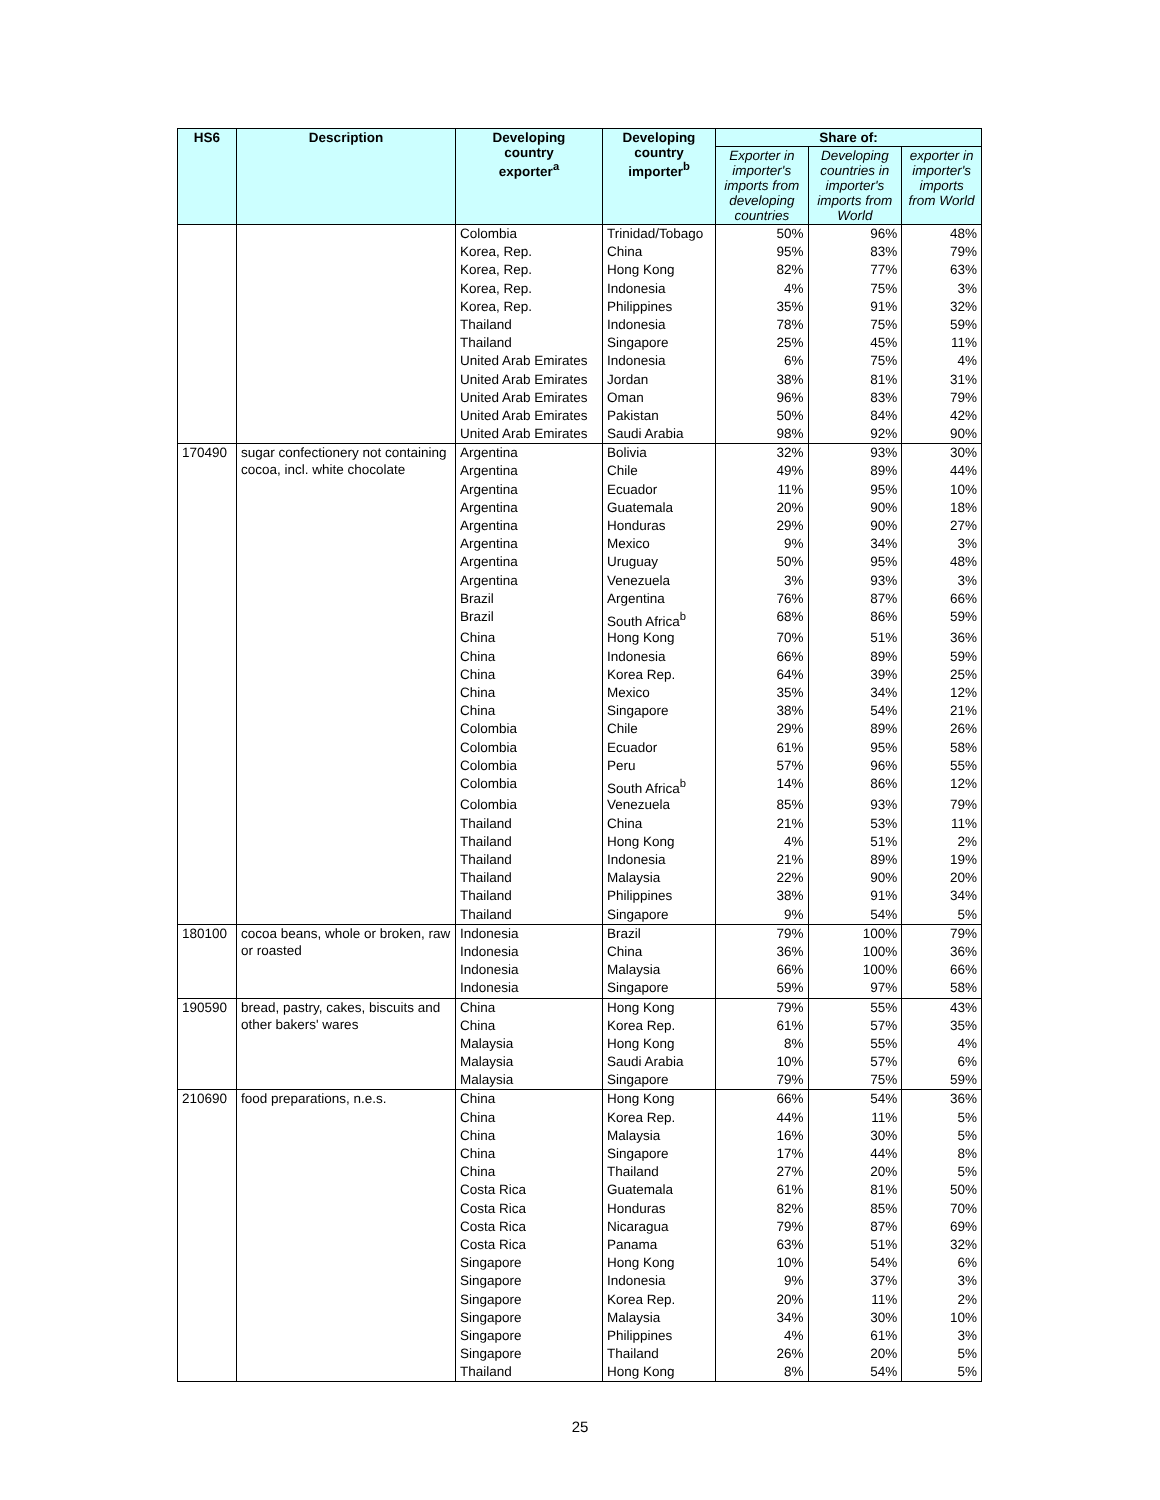| HS6 | Description | Developing country exporter<sup>a</sup> | Developing country importer<sup>b</sup> | Share of: | | |
| --- | --- | --- | --- | --- | --- | --- |
| | | | | Exporter in importer's imports from developing countries | Developing countries in importer's imports from World | exporter in importer's imports from World |
| | | Colombia | Trinidad/Tobago | 50% | 96% | 48% |
| | | Korea, Rep. | China | 95% | 83% | 79% |
| | | Korea, Rep. | Hong Kong | 82% | 77% | 63% |
| | | Korea, Rep. | Indonesia | 4% | 75% | 3% |
| | | Korea, Rep. | Philippines | 35% | 91% | 32% |
| | | Thailand | Indonesia | 78% | 75% | 59% |
| | | Thailand | Singapore | 25% | 45% | 11% |
| | | United Arab Emirates | Indonesia | 6% | 75% | 4% |
| | | United Arab Emirates | Jordan | 38% | 81% | 31% |
| | | United Arab Emirates | Oman | 96% | 83% | 79% |
| | | United Arab Emirates | Pakistan | 50% | 84% | 42% |
| | | United Arab Emirates | Saudi Arabia | 98% | 92% | 90% |
| 170490 | sugar confectionery not containing cocoa, incl. white chocolate | Argentina | Bolivia | 32% | 93% | 30% |
| | | Argentina | Chile | 49% | 89% | 44% |
| | | Argentina | Ecuador | 11% | 95% | 10% |
| | | Argentina | Guatemala | 20% | 90% | 18% |
| | | Argentina | Honduras | 29% | 90% | 27% |
| | | Argentina | Mexico | 9% | 34% | 3% |
| | | Argentina | Uruguay | 50% | 95% | 48% |
| | | Argentina | Venezuela | 3% | 93% | 3% |
| | | Brazil | Argentina | 76% | 87% | 66% |
| | | Brazil | South Africa<sup>b</sup> | 68% | 86% | 59% |
| | | China | Hong Kong | 70% | 51% | 36% |
| | | China | Indonesia | 66% | 89% | 59% |
| | | China | Korea Rep. | 64% | 39% | 25% |
| | | China | Mexico | 35% | 34% | 12% |
| | | China | Singapore | 38% | 54% | 21% |
| | | Colombia | Chile | 29% | 89% | 26% |
| | | Colombia | Ecuador | 61% | 95% | 58% |
| | | Colombia | Peru | 57% | 96% | 55% |
| | | Colombia | South Africa<sup>b</sup> | 14% | 86% | 12% |
| | | Colombia | Venezuela | 85% | 93% | 79% |
| | | Thailand | China | 21% | 53% | 11% |
| | | Thailand | Hong Kong | 4% | 51% | 2% |
| | | Thailand | Indonesia | 21% | 89% | 19% |
| | | Thailand | Malaysia | 22% | 90% | 20% |
| | | Thailand | Philippines | 38% | 91% | 34% |
| | | Thailand | Singapore | 9% | 54% | 5% |
| 180100 | cocoa beans, whole or broken, raw or roasted | Indonesia | Brazil | 79% | 100% | 79% |
| | | Indonesia | China | 36% | 100% | 36% |
| | | Indonesia | Malaysia | 66% | 100% | 66% |
| | | Indonesia | Singapore | 59% | 97% | 58% |
| 190590 | bread, pastry, cakes, biscuits and other bakers' wares | China | Hong Kong | 79% | 55% | 43% |
| | | China | Korea Rep. | 61% | 57% | 35% |
| | | Malaysia | Hong Kong | 8% | 55% | 4% |
| | | Malaysia | Saudi Arabia | 10% | 57% | 6% |
| | | Malaysia | Singapore | 79% | 75% | 59% |
| 210690 | food preparations, n.e.s. | China | Hong Kong | 66% | 54% | 36% |
| | | China | Korea Rep. | 44% | 11% | 5% |
| | | China | Malaysia | 16% | 30% | 5% |
| | | China | Singapore | 17% | 44% | 8% |
| | | China | Thailand | 27% | 20% | 5% |
| | | Costa Rica | Guatemala | 61% | 81% | 50% |
| | | Costa Rica | Honduras | 82% | 85% | 70% |
| | | Costa Rica | Nicaragua | 79% | 87% | 69% |
| | | Costa Rica | Panama | 63% | 51% | 32% |
| | | Singapore | Hong Kong | 10% | 54% | 6% |
| | | Singapore | Indonesia | 9% | 37% | 3% |
| | | Singapore | Korea Rep. | 20% | 11% | 2% |
| | | Singapore | Malaysia | 34% | 30% | 10% |
| | | Singapore | Philippines | 4% | 61% | 3% |
| | | Singapore | Thailand | 26% | 20% | 5% |
| | | Thailand | Hong Kong | 8% | 54% | 5% |
25